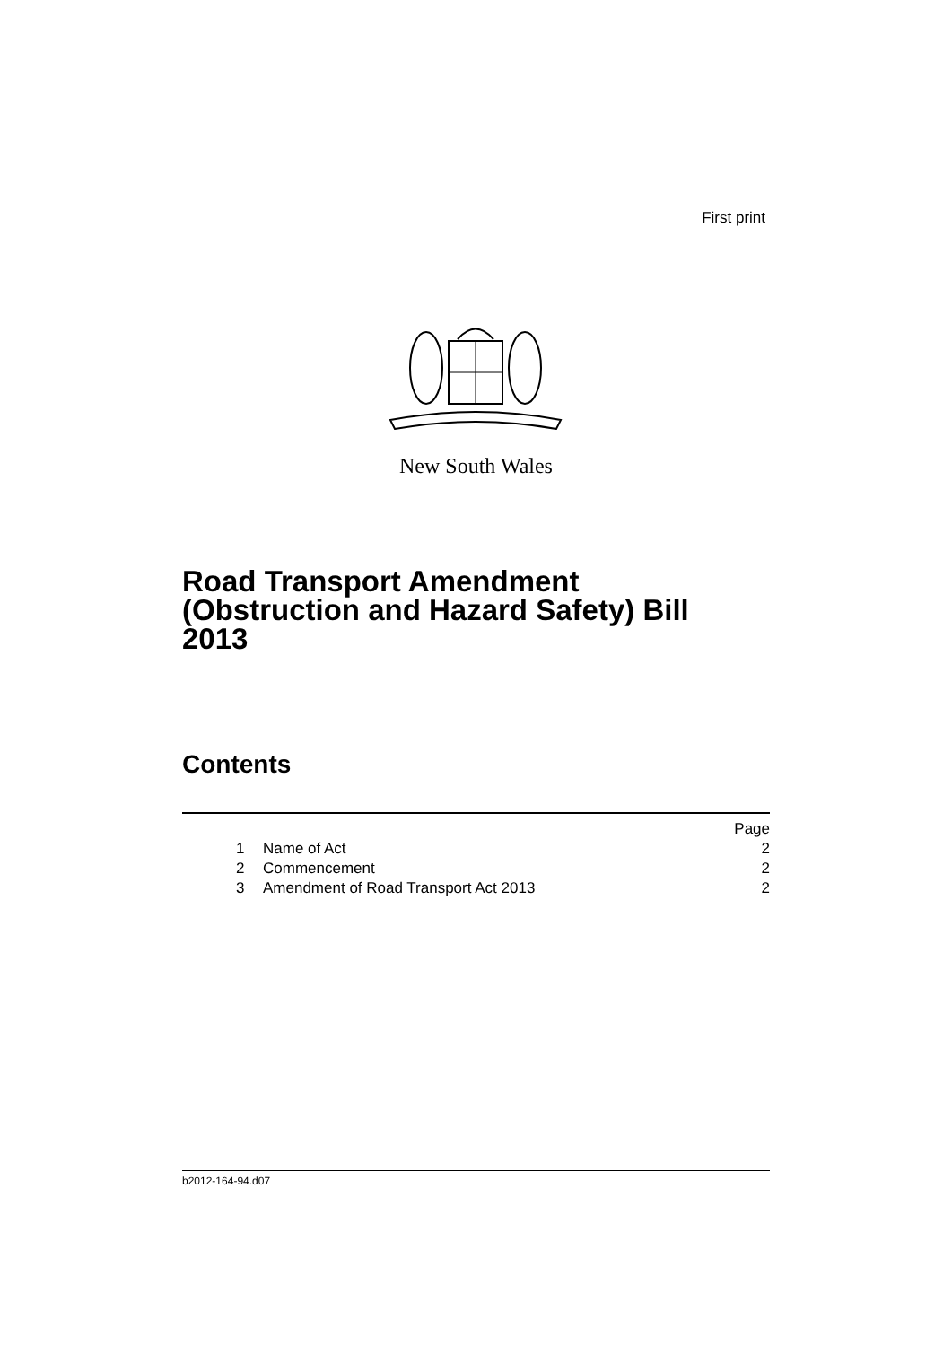First print
New South Wales
Road Transport Amendment
(Obstruction and Hazard Safety) Bill
2013
Contents
| | | | Page |
| | 1 | Name of Act | 2 |
| | 2 | Commencement | 2 |
| | 3 | Amendment of Road Transport Act 2013 | 2 |
b2012-164-94.d07